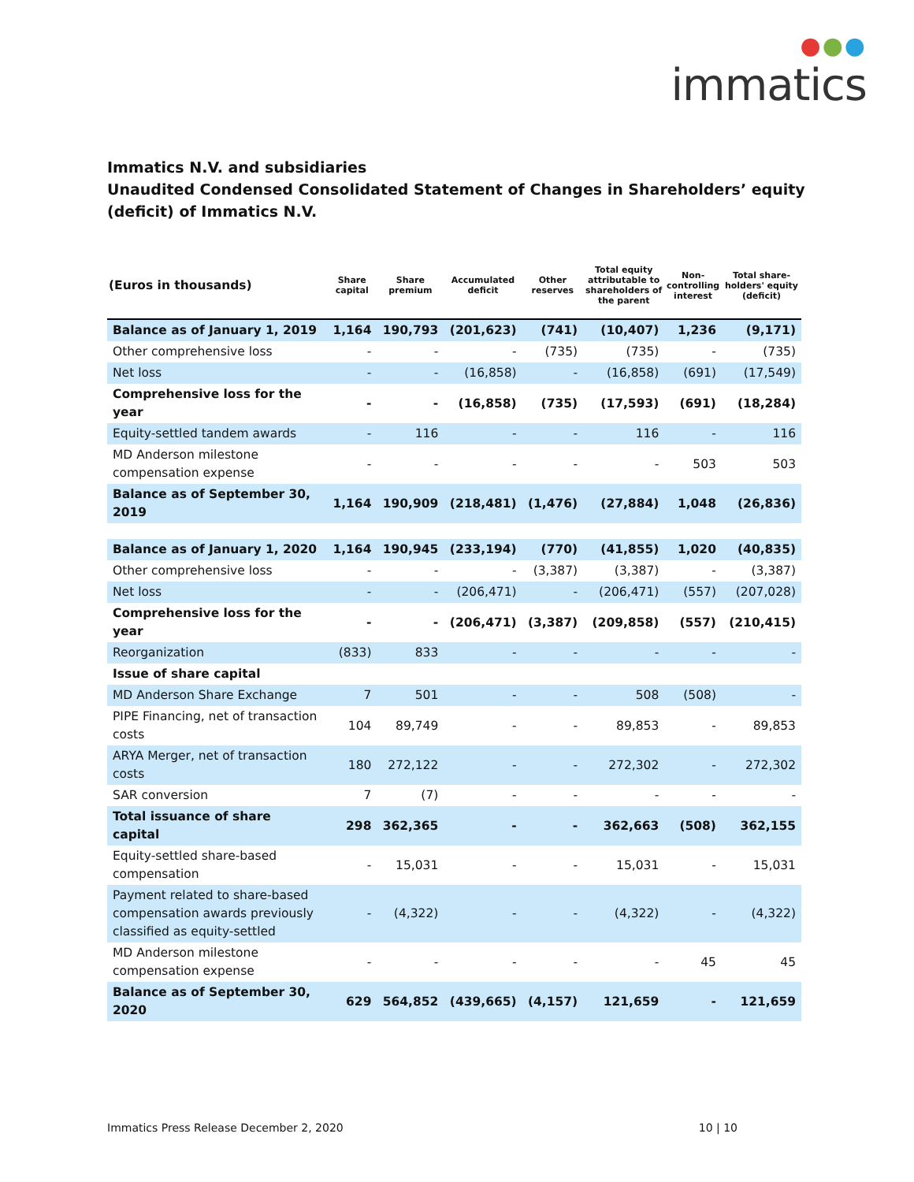●●●
immatics
Immatics N.V. and subsidiaries
Unaudited Condensed Consolidated Statement of Changes in Shareholders’ equity (deficit) of Immatics N.V.
| (Euros in thousands) | Share capital | Share premium | Accumulated deficit | Other reserves | Total equity attributable to shareholders of the parent | Non-controlling interest | Total share-holders' equity (deficit) |
| --- | --- | --- | --- | --- | --- | --- | --- |
| Balance as of January 1, 2019 | 1,164 | 190,793 | (201,623) | (741) | (10,407) | 1,236 | (9,171) |
| Other comprehensive loss | - | - | - | (735) | (735) | - | (735) |
| Net loss | - | - | (16,858) | - | (16,858) | (691) | (17,549) |
| Comprehensive loss for the year | - | - | (16,858) | (735) | (17,593) | (691) | (18,284) |
| Equity-settled tandem awards | - | 116 | - | - | 116 | - | 116 |
| MD Anderson milestone compensation expense | - | - | - | - | - | 503 | 503 |
| Balance as of September 30, 2019 | 1,164 | 190,909 | (218,481) | (1,476) | (27,884) | 1,048 | (26,836) |
| Balance as of January 1, 2020 | 1,164 | 190,945 | (233,194) | (770) | (41,855) | 1,020 | (40,835) |
| Other comprehensive loss | - | - | - | (3,387) | (3,387) | - | (3,387) |
| Net loss | - | - | (206,471) | - | (206,471) | (557) | (207,028) |
| Comprehensive loss for the year | - | - | (206,471) | (3,387) | (209,858) | (557) | (210,415) |
| Reorganization | (833) | 833 | - | - | - | - | - |
| Issue of share capital | | | | | | | |
| MD Anderson Share Exchange | 7 | 501 | - | - | 508 | (508) | - |
| PIPE Financing, net of transaction costs | 104 | 89,749 | - | - | 89,853 | - | 89,853 |
| ARYA Merger, net of transaction costs | 180 | 272,122 | - | - | 272,302 | - | 272,302 |
| SAR conversion | 7 | (7) | - | - | - | - | - |
| Total issuance of share capital | 298 | 362,365 | - | - | 362,663 | (508) | 362,155 |
| Equity-settled share-based compensation | - | 15,031 | - | - | 15,031 | - | 15,031 |
| Payment related to share-based compensation awards previously classified as equity-settled | - | (4,322) | - | - | (4,322) | - | (4,322) |
| MD Anderson milestone compensation expense | - | - | - | - | - | 45 | 45 |
| Balance as of September 30, 2020 | 629 | 564,852 | (439,665) | (4,157) | 121,659 | - | 121,659 |
Immatics Press Release December 2, 2020 10 | 10